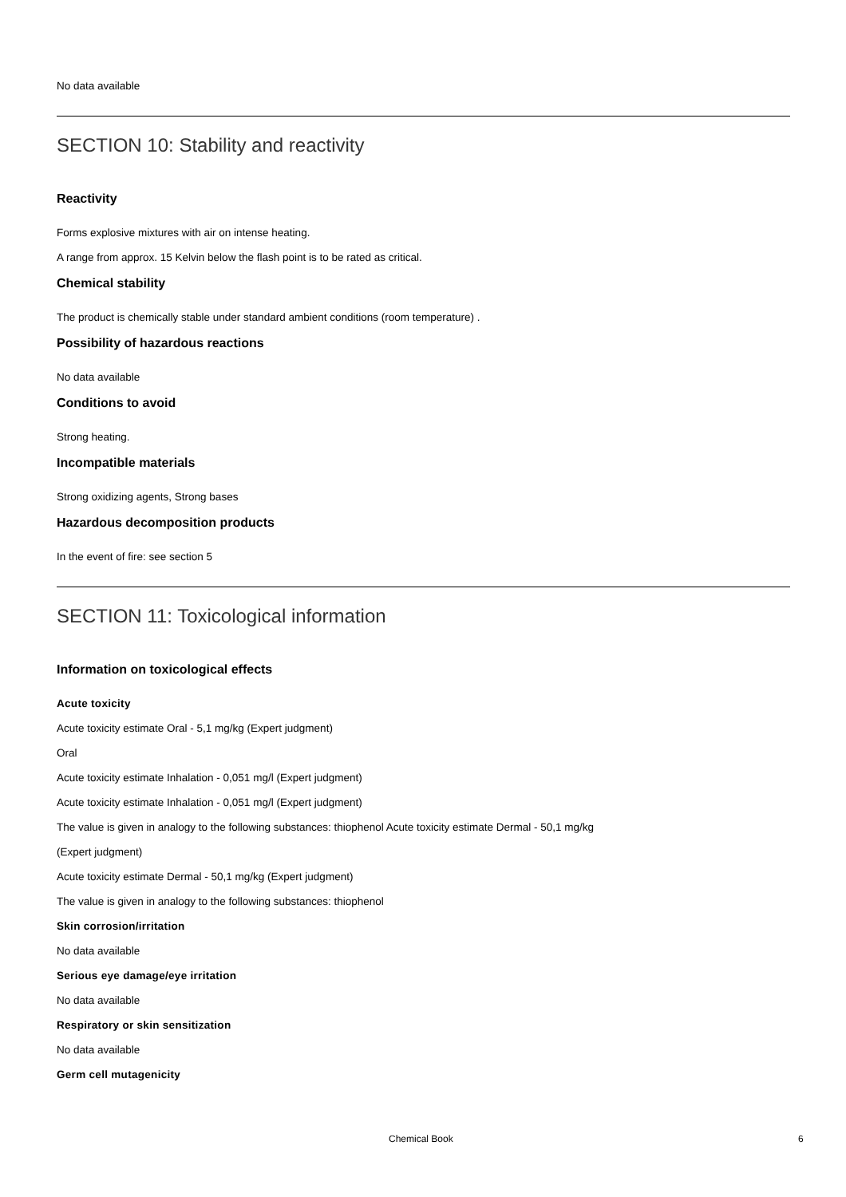No data available
SECTION 10: Stability and reactivity
Reactivity
Forms explosive mixtures with air on intense heating.
A range from approx. 15 Kelvin below the flash point is to be rated as critical.
Chemical stability
The product is chemically stable under standard ambient conditions (room temperature) .
Possibility of hazardous reactions
No data available
Conditions to avoid
Strong heating.
Incompatible materials
Strong oxidizing agents, Strong bases
Hazardous decomposition products
In the event of fire: see section 5
SECTION 11: Toxicological information
Information on toxicological effects
Acute toxicity
Acute toxicity estimate Oral - 5,1 mg/kg (Expert judgment)
Oral
Acute toxicity estimate Inhalation - 0,051 mg/l (Expert judgment)
Acute toxicity estimate Inhalation - 0,051 mg/l (Expert judgment)
The value is given in analogy to the following substances: thiophenol Acute toxicity estimate Dermal - 50,1 mg/kg
(Expert judgment)
Acute toxicity estimate Dermal - 50,1 mg/kg (Expert judgment)
The value is given in analogy to the following substances: thiophenol
Skin corrosion/irritation
No data available
Serious eye damage/eye irritation
No data available
Respiratory or skin sensitization
No data available
Germ cell mutagenicity
Chemical Book 6